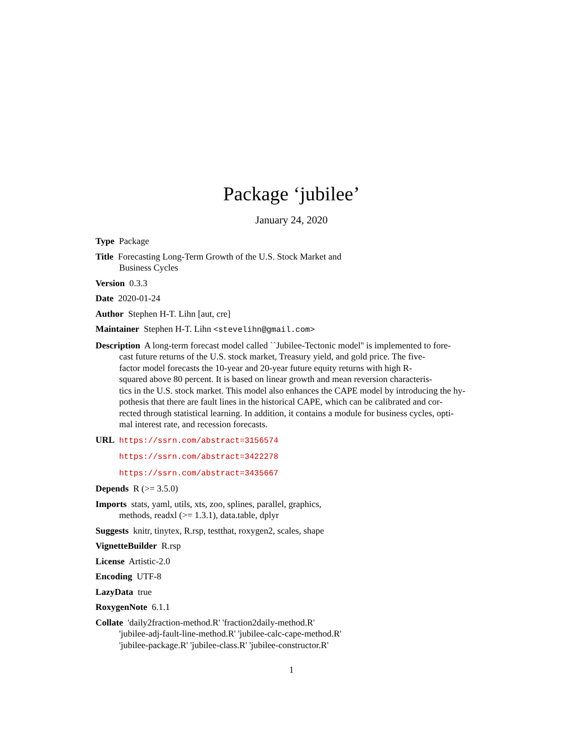Package ‘jubilee’
January 24, 2020
Type Package
Title Forecasting Long-Term Growth of the U.S. Stock Market and
Business Cycles
Version 0.3.3
Date 2020-01-24
Author Stephen H-T. Lihn [aut, cre]
Maintainer Stephen H-T. Lihn <stevelihn@gmail.com>
Description A long-term forecast model called ``Jubilee-Tectonic model'' is implemented to fore-
cast future returns of the U.S. stock market, Treasury yield, and gold price. The five-
factor model forecasts the 10-year and 20-year future equity returns with high R-
squared above 80 percent. It is based on linear growth and mean reversion characteris-
tics in the U.S. stock market. This model also enhances the CAPE model by introducing the hy-
pothesis that there are fault lines in the historical CAPE, which can be calibrated and cor-
rected through statistical learning. In addition, it contains a module for business cycles, opti-
mal interest rate, and recession forecasts.
URL https://ssrn.com/abstract=3156574
https://ssrn.com/abstract=3422278
https://ssrn.com/abstract=3435667
Depends R (>= 3.5.0)
Imports stats, yaml, utils, xts, zoo, splines, parallel, graphics,
methods, readxl (>= 1.3.1), data.table, dplyr
Suggests knitr, tinytex, R.rsp, testthat, roxygen2, scales, shape
VignetteBuilder R.rsp
License Artistic-2.0
Encoding UTF-8
LazyData true
RoxygenNote 6.1.1
Collate 'daily2fraction-method.R' 'fraction2daily-method.R'
'jubilee-adj-fault-line-method.R' 'jubilee-calc-cape-method.R'
'jubilee-package.R' 'jubilee-class.R' 'jubilee-constructor.R'
1